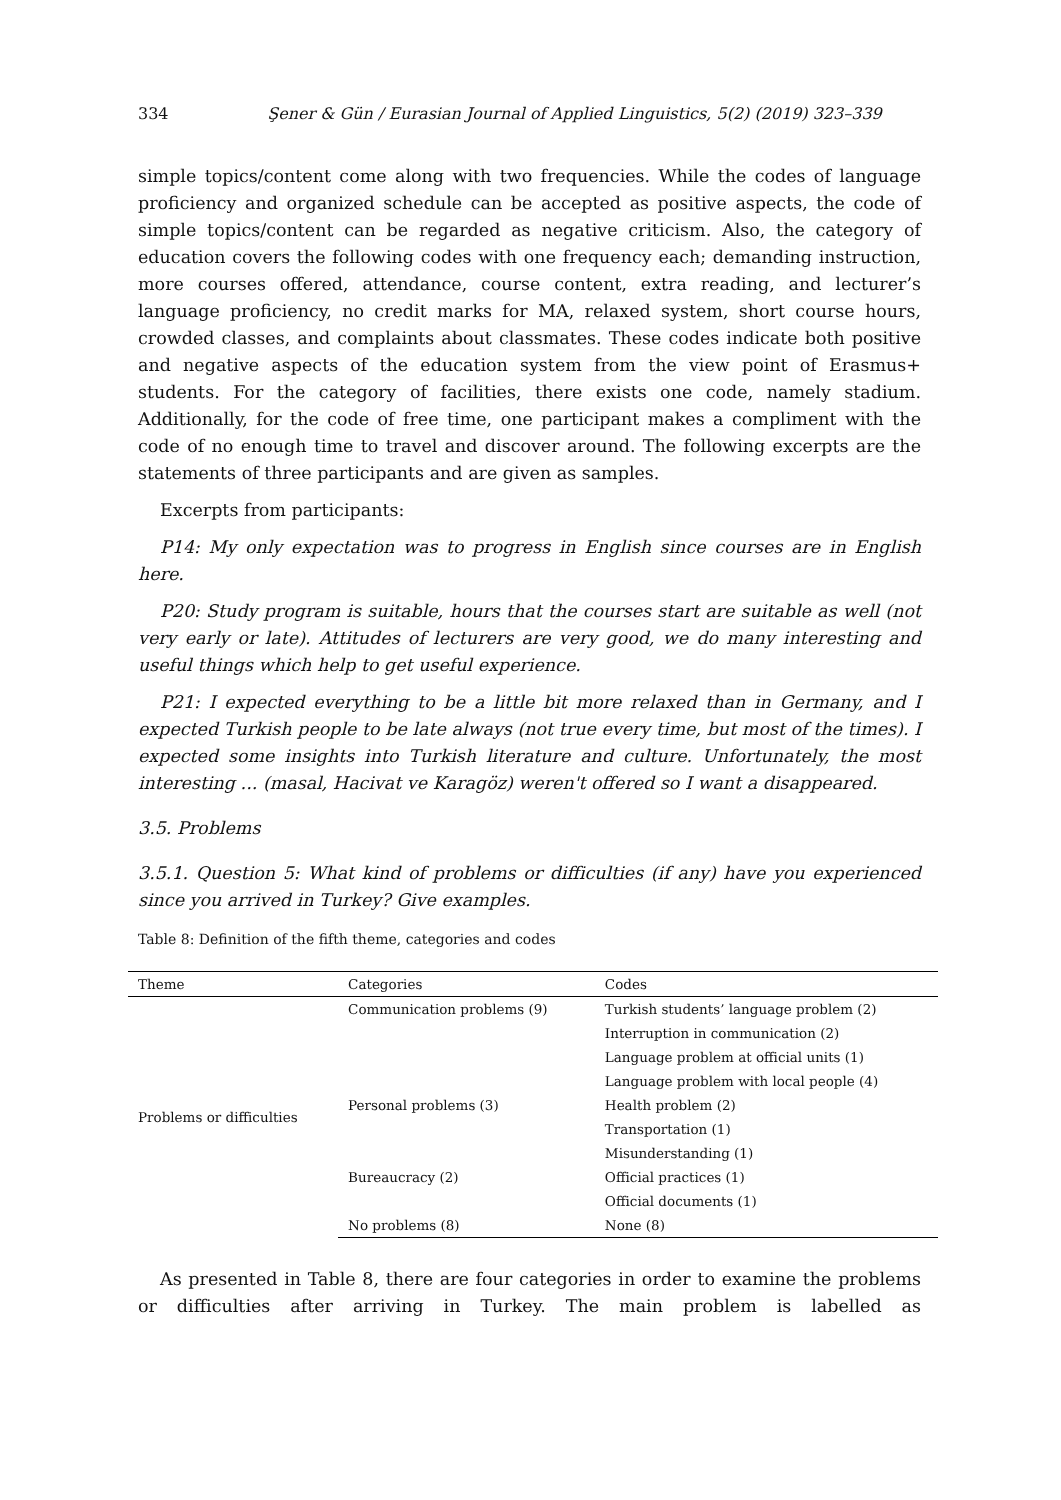334 Şener & Gün / Eurasian Journal of Applied Linguistics, 5(2) (2019) 323–339
simple topics/content come along with two frequencies. While the codes of language proficiency and organized schedule can be accepted as positive aspects, the code of simple topics/content can be regarded as negative criticism. Also, the category of education covers the following codes with one frequency each; demanding instruction, more courses offered, attendance, course content, extra reading, and lecturer’s language proficiency, no credit marks for MA, relaxed system, short course hours, crowded classes, and complaints about classmates. These codes indicate both positive and negative aspects of the education system from the view point of Erasmus+ students. For the category of facilities, there exists one code, namely stadium. Additionally, for the code of free time, one participant makes a compliment with the code of no enough time to travel and discover around. The following excerpts are the statements of three participants and are given as samples.
Excerpts from participants:
P14: My only expectation was to progress in English since courses are in English here.
P20: Study program is suitable, hours that the courses start are suitable as well (not very early or late). Attitudes of lecturers are very good, we do many interesting and useful things which help to get useful experience.
P21: I expected everything to be a little bit more relaxed than in Germany, and I expected Turkish people to be late always (not true every time, but most of the times). I expected some insights into Turkish literature and culture. Unfortunately, the most interesting ... (masal, Hacivat ve Karagöz) weren't offered so I want a disappeared.
3.5. Problems
3.5.1. Question 5: What kind of problems or difficulties (if any) have you experienced since you arrived in Turkey? Give examples.
Table 8: Definition of the fifth theme, categories and codes
| Theme | Categories | Codes |
| --- | --- | --- |
| Problems or difficulties | Communication problems (9) | Turkish students’ language problem (2) |
| | | Interruption in communication (2) |
| | | Language problem at official units (1) |
| | | Language problem with local people (4) |
| | Personal problems (3) | Health problem (2) |
| | | Transportation (1) |
| | | Misunderstanding (1) |
| | Bureaucracy (2) | Official practices (1) |
| | | Official documents (1) |
| | No problems (8) | None (8) |
As presented in Table 8, there are four categories in order to examine the problems or difficulties after arriving in Turkey. The main problem is labelled as